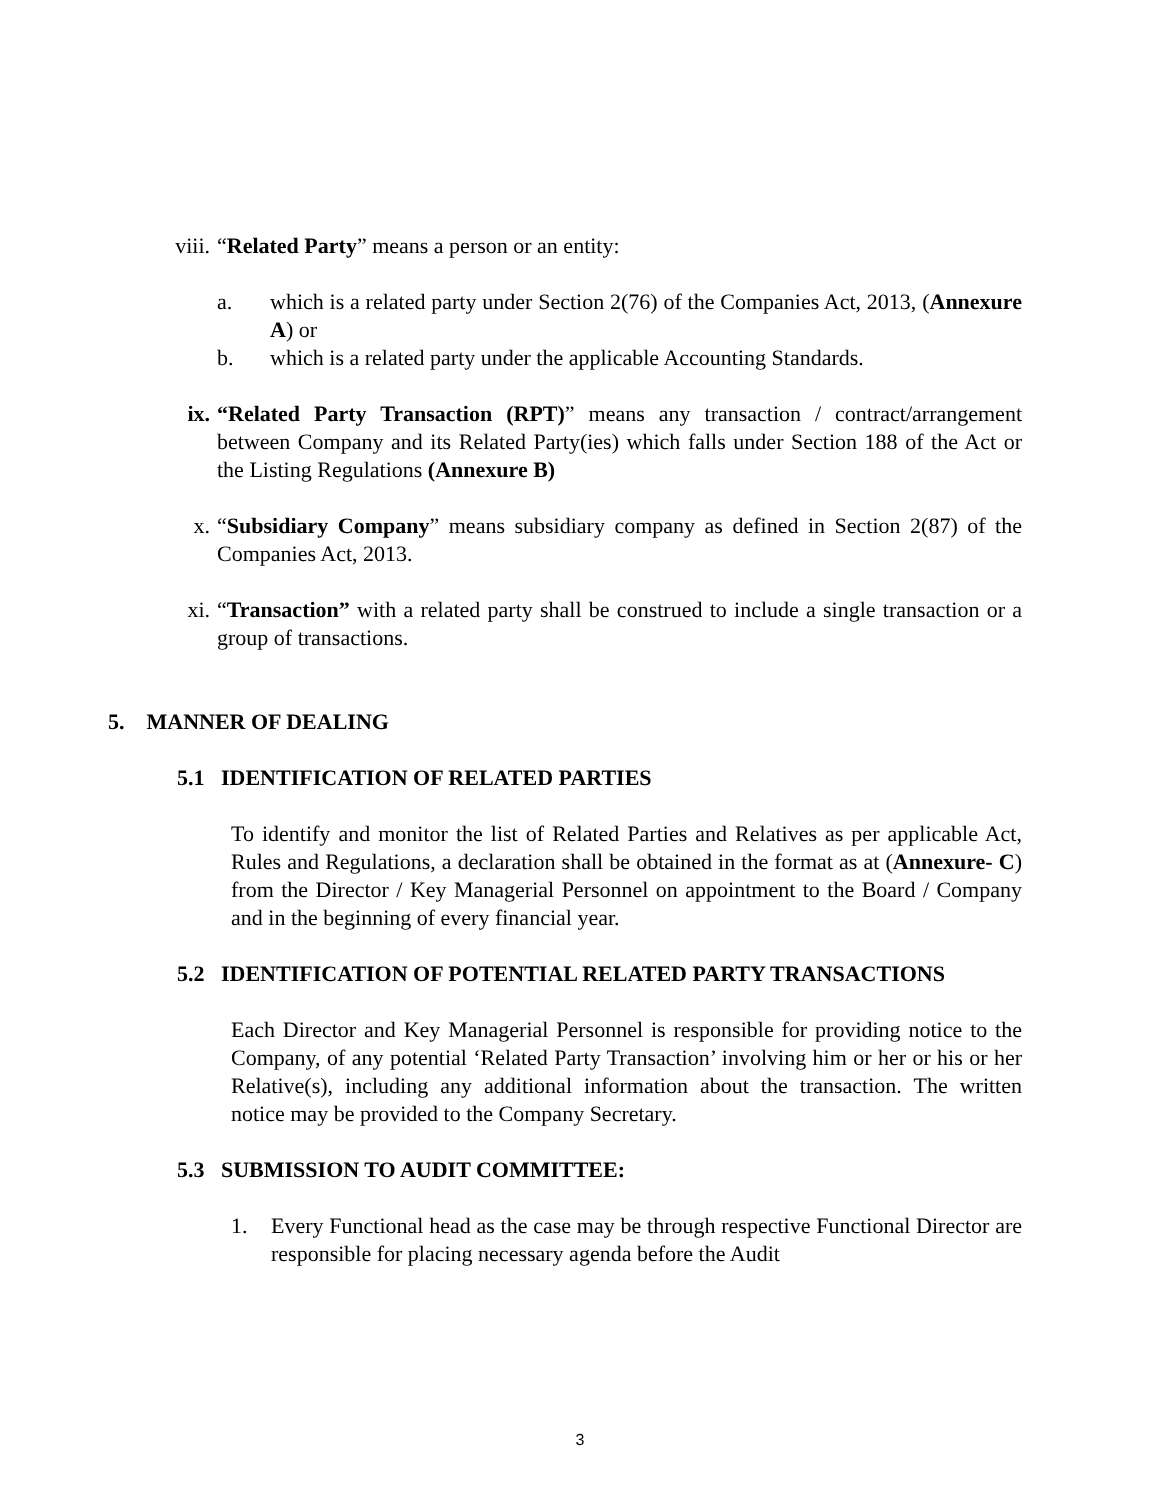viii. “Related Party” means a person or an entity:
a. which is a related party under Section 2(76) of the Companies Act, 2013, (Annexure A) or
b. which is a related party under the applicable Accounting Standards.
ix. “Related Party Transaction (RPT)” means any transaction / contract/arrangement between Company and its Related Party(ies) which falls under Section 188 of the Act or the Listing Regulations (Annexure B)
x. “Subsidiary Company” means subsidiary company as defined in Section 2(87) of the Companies Act, 2013.
xi. “Transaction” with a related party shall be construed to include a single transaction or a group of transactions.
5. MANNER OF DEALING
5.1 IDENTIFICATION OF RELATED PARTIES
To identify and monitor the list of Related Parties and Relatives as per applicable Act, Rules and Regulations, a declaration shall be obtained in the format as at (Annexure- C) from the Director / Key Managerial Personnel on appointment to the Board / Company and in the beginning of every financial year.
5.2 IDENTIFICATION OF POTENTIAL RELATED PARTY TRANSACTIONS
Each Director and Key Managerial Personnel is responsible for providing notice to the Company, of any potential ‘Related Party Transaction’ involving him or her or his or her Relative(s), including any additional information about the transaction. The written notice may be provided to the Company Secretary.
5.3 SUBMISSION TO AUDIT COMMITTEE:
1. Every Functional head as the case may be through respective Functional Director are responsible for placing necessary agenda before the Audit
3